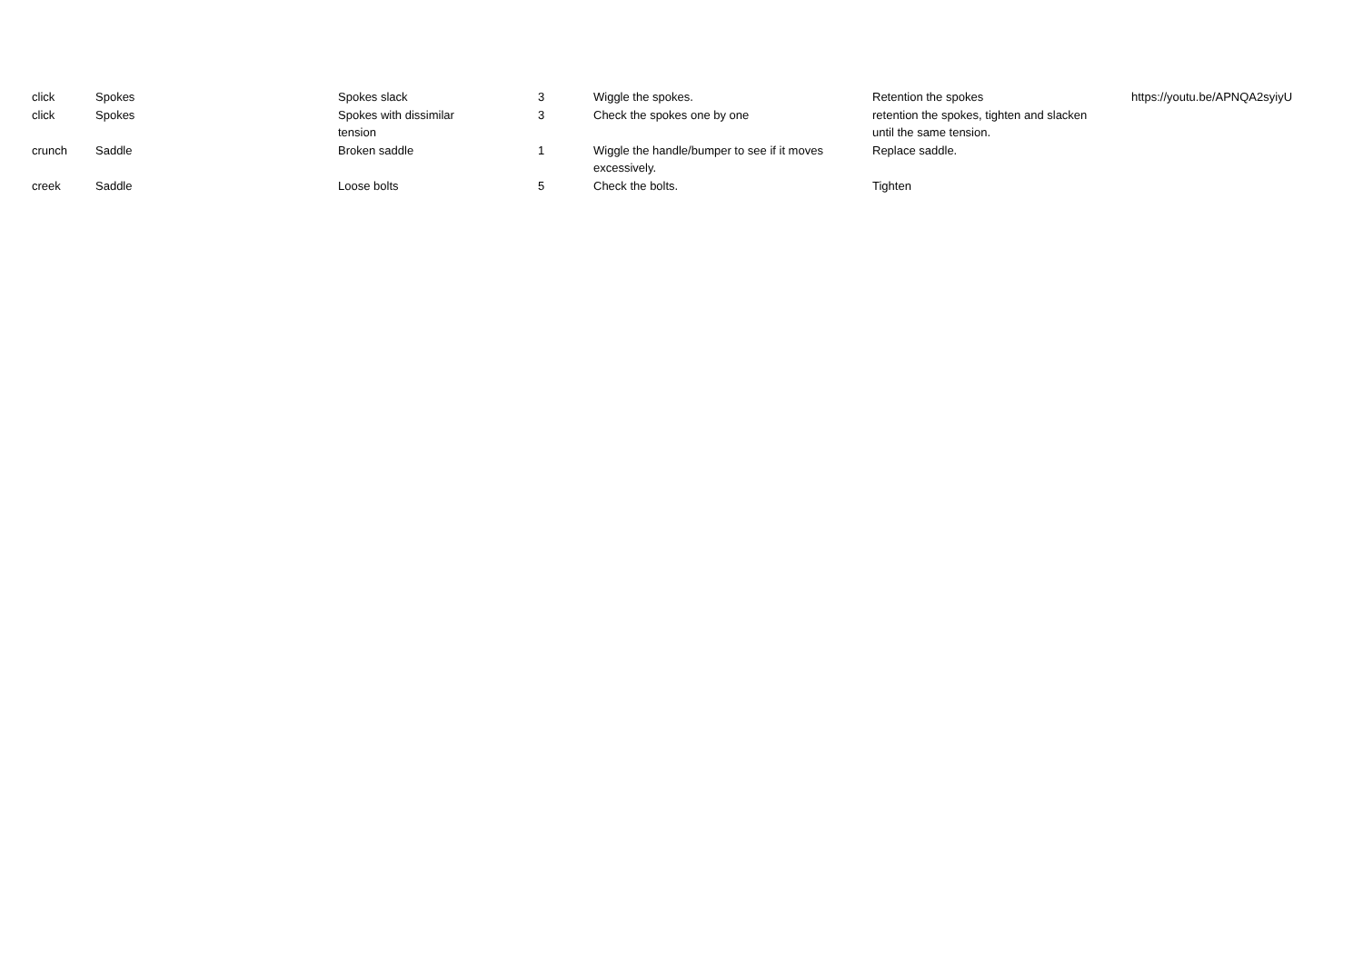| click | Spokes | Spokes slack | 3 | Wiggle the spokes. | Retention the spokes | https://youtu.be/APNQA2syiyU |
| click | Spokes | Spokes with dissimilar tension | 3 | Check the spokes one by one | retention the spokes, tighten and slacken until the same tension. | |
| crunch | Saddle | Broken saddle | 1 | Wiggle the handle/bumper to see if it moves excessively. | Replace saddle. | |
| creek | Saddle | Loose bolts | 5 | Check the bolts. | Tighten | |